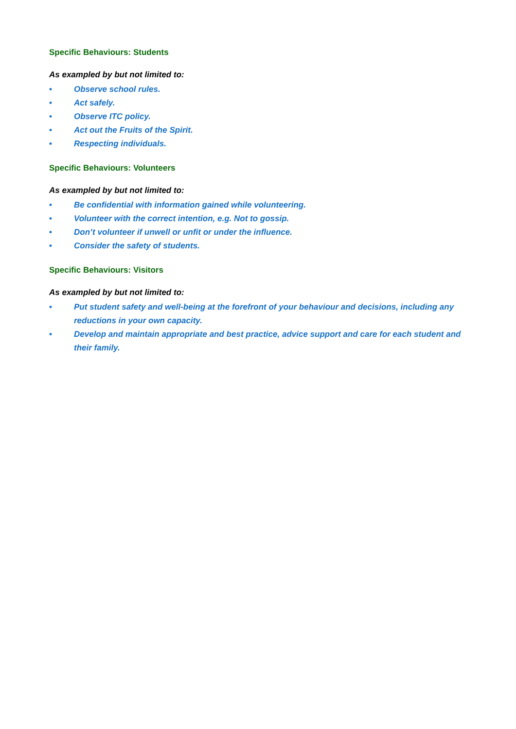Specific Behaviours: Students
As exampled by but not limited to:
• Observe school rules.
• Act safely.
• Observe ITC policy.
• Act out the Fruits of the Spirit.
• Respecting individuals.
Specific Behaviours: Volunteers
As exampled by but not limited to:
• Be confidential with information gained while volunteering.
• Volunteer with the correct intention, e.g. Not to gossip.
• Don’t volunteer if unwell or unfit or under the influence.
• Consider the safety of students.
Specific Behaviours: Visitors
As exampled by but not limited to:
• Put student safety and well-being at the forefront of your behaviour and decisions, including any reductions in your own capacity.
• Develop and maintain appropriate and best practice, advice support and care for each student and their family.